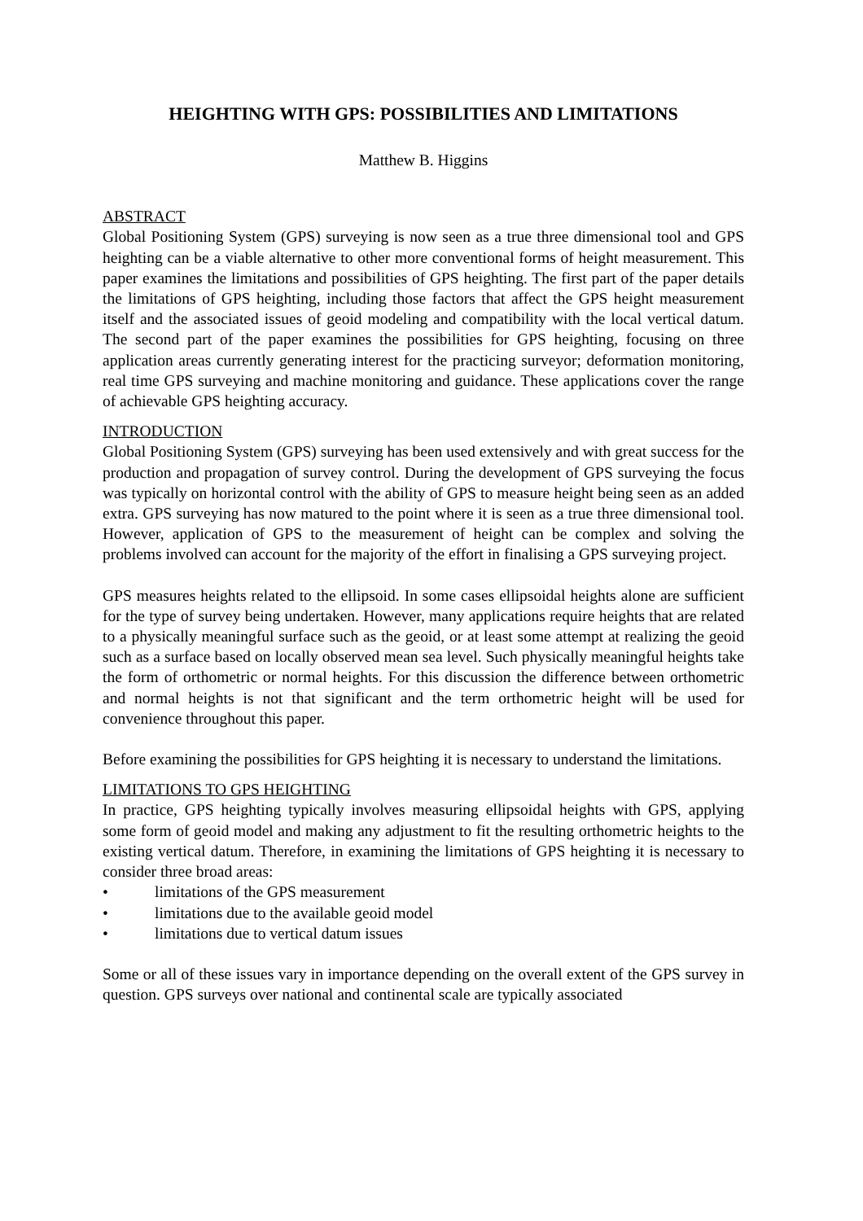HEIGHTING WITH GPS: POSSIBILITIES AND LIMITATIONS
Matthew B. Higgins
ABSTRACT
Global Positioning System (GPS) surveying is now seen as a true three dimensional tool and GPS heighting can be a viable alternative to other more conventional forms of height measurement. This paper examines the limitations and possibilities of GPS heighting. The first part of the paper details the limitations of GPS heighting, including those factors that affect the GPS height measurement itself and the associated issues of geoid modeling and compatibility with the local vertical datum. The second part of the paper examines the possibilities for GPS heighting, focusing on three application areas currently generating interest for the practicing surveyor; deformation monitoring, real time GPS surveying and machine monitoring and guidance. These applications cover the range of achievable GPS heighting accuracy.
INTRODUCTION
Global Positioning System (GPS) surveying has been used extensively and with great success for the production and propagation of survey control. During the development of GPS surveying the focus was typically on horizontal control with the ability of GPS to measure height being seen as an added extra. GPS surveying has now matured to the point where it is seen as a true three dimensional tool. However, application of GPS to the measurement of height can be complex and solving the problems involved can account for the majority of the effort in finalising a GPS surveying project.
GPS measures heights related to the ellipsoid. In some cases ellipsoidal heights alone are sufficient for the type of survey being undertaken. However, many applications require heights that are related to a physically meaningful surface such as the geoid, or at least some attempt at realizing the geoid such as a surface based on locally observed mean sea level. Such physically meaningful heights take the form of orthometric or normal heights. For this discussion the difference between orthometric and normal heights is not that significant and the term orthometric height will be used for convenience throughout this paper.
Before examining the possibilities for GPS heighting it is necessary to understand the limitations.
LIMITATIONS TO GPS HEIGHTING
In practice, GPS heighting typically involves measuring ellipsoidal heights with GPS, applying some form of geoid model and making any adjustment to fit the resulting orthometric heights to the existing vertical datum. Therefore, in examining the limitations of GPS heighting it is necessary to consider three broad areas:
• limitations of the GPS measurement
• limitations due to the available geoid model
• limitations due to vertical datum issues
Some or all of these issues vary in importance depending on the overall extent of the GPS survey in question. GPS surveys over national and continental scale are typically associated